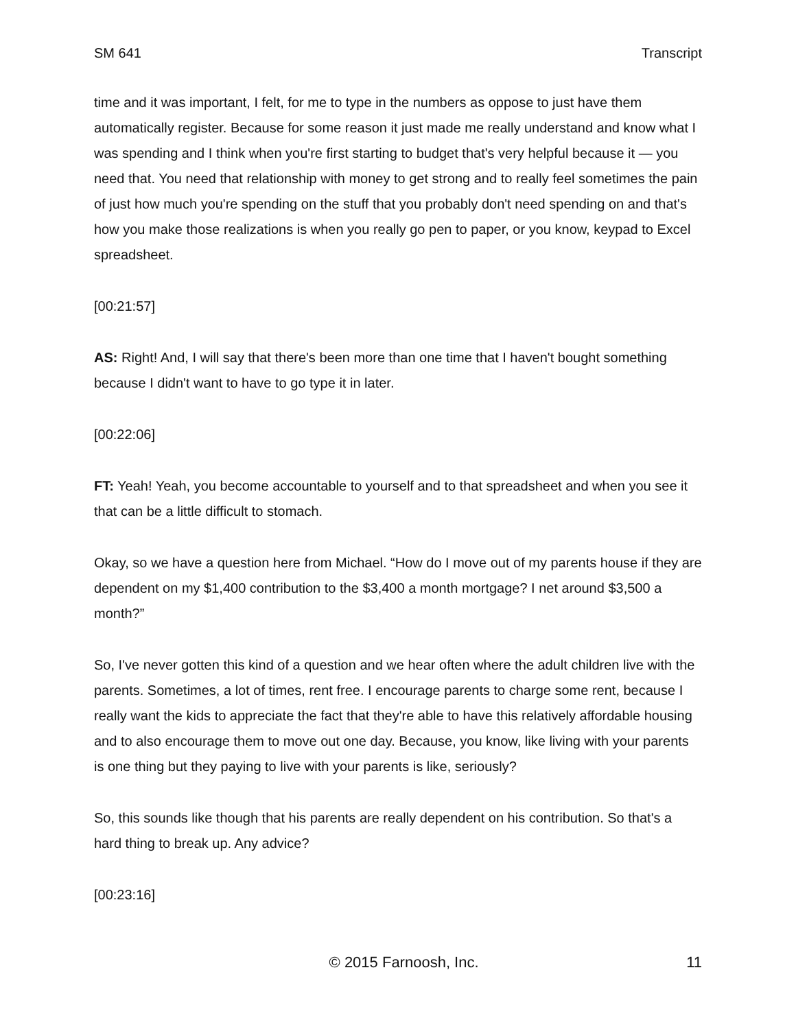SM 641 Transcript
time and it was important, I felt, for me to type in the numbers as oppose to just have them automatically register. Because for some reason it just made me really understand and know what I was spending and I think when you're first starting to budget that's very helpful because it — you need that. You need that relationship with money to get strong and to really feel sometimes the pain of just how much you're spending on the stuff that you probably don't need spending on and that's how you make those realizations is when you really go pen to paper, or you know, keypad to Excel spreadsheet.
[00:21:57]
AS: Right! And, I will say that there's been more than one time that I haven't bought something because I didn't want to have to go type it in later.
[00:22:06]
FT: Yeah! Yeah, you become accountable to yourself and to that spreadsheet and when you see it that can be a little difficult to stomach.
Okay, so we have a question here from Michael. “How do I move out of my parents house if they are dependent on my $1,400 contribution to the $3,400 a month mortgage? I net around $3,500 a month?”
So, I've never gotten this kind of a question and we hear often where the adult children live with the parents. Sometimes, a lot of times, rent free. I encourage parents to charge some rent, because I really want the kids to appreciate the fact that they're able to have this relatively affordable housing and to also encourage them to move out one day. Because, you know, like living with your parents is one thing but they paying to live with your parents is like, seriously?
So, this sounds like though that his parents are really dependent on his contribution. So that's a hard thing to break up. Any advice?
[00:23:16]
© 2015 Farnoosh, Inc. 11